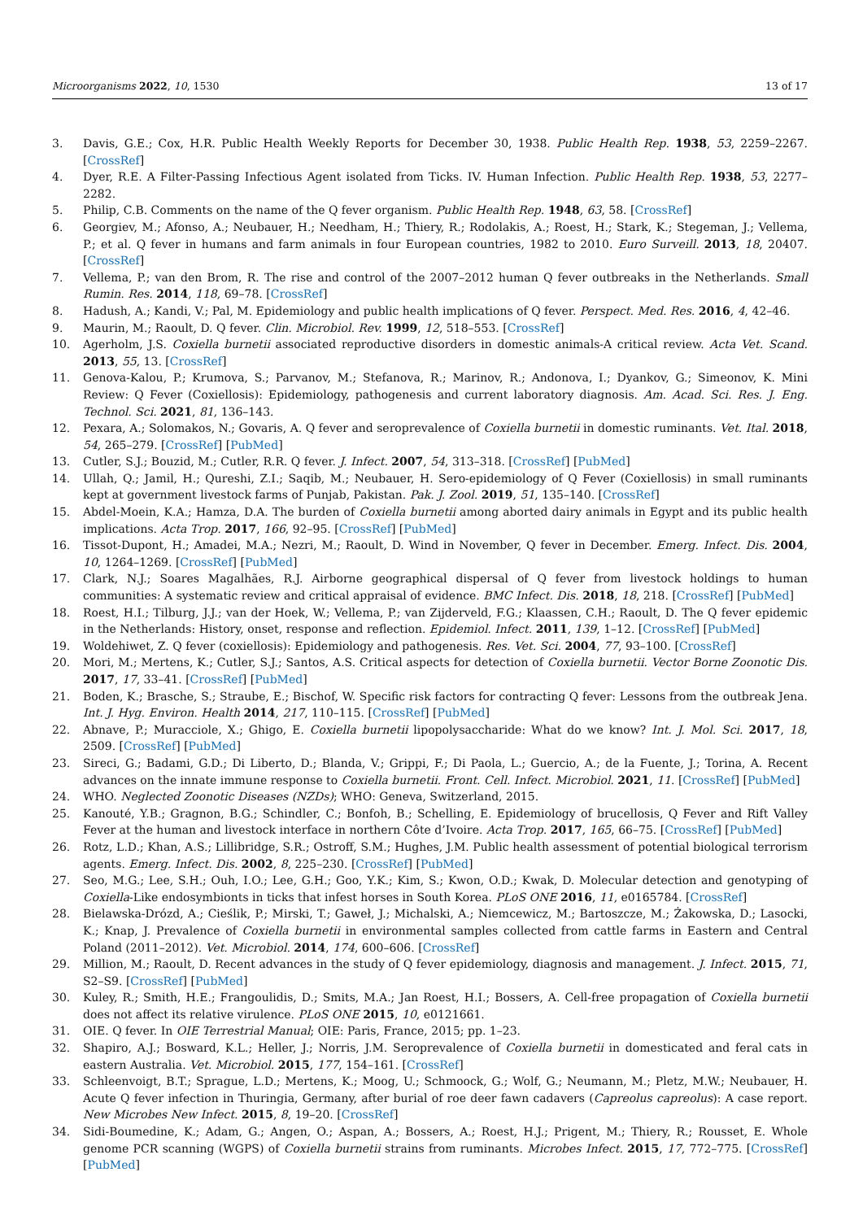Microorganisms 2022, 10, 1530 13 of 17
3. Davis, G.E.; Cox, H.R. Public Health Weekly Reports for December 30, 1938. Public Health Rep. 1938, 53, 2259–2267. [CrossRef]
4. Dyer, R.E. A Filter-Passing Infectious Agent isolated from Ticks. IV. Human Infection. Public Health Rep. 1938, 53, 2277–2282.
5. Philip, C.B. Comments on the name of the Q fever organism. Public Health Rep. 1948, 63, 58. [CrossRef]
6. Georgiev, M.; Afonso, A.; Neubauer, H.; Needham, H.; Thiery, R.; Rodolakis, A.; Roest, H.; Stark, K.; Stegeman, J.; Vellema, P.; et al. Q fever in humans and farm animals in four European countries, 1982 to 2010. Euro Surveill. 2013, 18, 20407. [CrossRef]
7. Vellema, P.; van den Brom, R. The rise and control of the 2007–2012 human Q fever outbreaks in the Netherlands. Small Rumin. Res. 2014, 118, 69–78. [CrossRef]
8. Hadush, A.; Kandi, V.; Pal, M. Epidemiology and public health implications of Q fever. Perspect. Med. Res. 2016, 4, 42–46.
9. Maurin, M.; Raoult, D. Q fever. Clin. Microbiol. Rev. 1999, 12, 518–553. [CrossRef]
10. Agerholm, J.S. Coxiella burnetii associated reproductive disorders in domestic animals-A critical review. Acta Vet. Scand. 2013, 55, 13. [CrossRef]
11. Genova-Kalou, P.; Krumova, S.; Parvanov, M.; Stefanova, R.; Marinov, R.; Andonova, I.; Dyankov, G.; Simeonov, K. Mini Review: Q Fever (Coxiellosis): Epidemiology, pathogenesis and current laboratory diagnosis. Am. Acad. Sci. Res. J. Eng. Technol. Sci. 2021, 81, 136–143.
12. Pexara, A.; Solomakos, N.; Govaris, A. Q fever and seroprevalence of Coxiella burnetii in domestic ruminants. Vet. Ital. 2018, 54, 265–279. [CrossRef] [PubMed]
13. Cutler, S.J.; Bouzid, M.; Cutler, R.R. Q fever. J. Infect. 2007, 54, 313–318. [CrossRef] [PubMed]
14. Ullah, Q.; Jamil, H.; Qureshi, Z.I.; Saqib, M.; Neubauer, H. Sero-epidemiology of Q Fever (Coxiellosis) in small ruminants kept at government livestock farms of Punjab, Pakistan. Pak. J. Zool. 2019, 51, 135–140. [CrossRef]
15. Abdel-Moein, K.A.; Hamza, D.A. The burden of Coxiella burnetii among aborted dairy animals in Egypt and its public health implications. Acta Trop. 2017, 166, 92–95. [CrossRef] [PubMed]
16. Tissot-Dupont, H.; Amadei, M.A.; Nezri, M.; Raoult, D. Wind in November, Q fever in December. Emerg. Infect. Dis. 2004, 10, 1264–1269. [CrossRef] [PubMed]
17. Clark, N.J.; Soares Magalhães, R.J. Airborne geographical dispersal of Q fever from livestock holdings to human communities: A systematic review and critical appraisal of evidence. BMC Infect. Dis. 2018, 18, 218. [CrossRef] [PubMed]
18. Roest, H.I.; Tilburg, J.J.; van der Hoek, W.; Vellema, P.; van Zijderveld, F.G.; Klaassen, C.H.; Raoult, D. The Q fever epidemic in the Netherlands: History, onset, response and reflection. Epidemiol. Infect. 2011, 139, 1–12. [CrossRef] [PubMed]
19. Woldehiwet, Z. Q fever (coxiellosis): Epidemiology and pathogenesis. Res. Vet. Sci. 2004, 77, 93–100. [CrossRef]
20. Mori, M.; Mertens, K.; Cutler, S.J.; Santos, A.S. Critical aspects for detection of Coxiella burnetii. Vector Borne Zoonotic Dis. 2017, 17, 33–41. [CrossRef] [PubMed]
21. Boden, K.; Brasche, S.; Straube, E.; Bischof, W. Specific risk factors for contracting Q fever: Lessons from the outbreak Jena. Int. J. Hyg. Environ. Health 2014, 217, 110–115. [CrossRef] [PubMed]
22. Abnave, P.; Muracciole, X.; Ghigo, E. Coxiella burnetii lipopolysaccharide: What do we know? Int. J. Mol. Sci. 2017, 18, 2509. [CrossRef] [PubMed]
23. Sireci, G.; Badami, G.D.; Di Liberto, D.; Blanda, V.; Grippi, F.; Di Paola, L.; Guercio, A.; de la Fuente, J.; Torina, A. Recent advances on the innate immune response to Coxiella burnetii. Front. Cell. Infect. Microbiol. 2021, 11. [CrossRef] [PubMed]
24. WHO. Neglected Zoonotic Diseases (NZDs); WHO: Geneva, Switzerland, 2015.
25. Kanouté, Y.B.; Gragnon, B.G.; Schindler, C.; Bonfoh, B.; Schelling, E. Epidemiology of brucellosis, Q Fever and Rift Valley Fever at the human and livestock interface in northern Côte d’Ivoire. Acta Trop. 2017, 165, 66–75. [CrossRef] [PubMed]
26. Rotz, L.D.; Khan, A.S.; Lillibridge, S.R.; Ostroff, S.M.; Hughes, J.M. Public health assessment of potential biological terrorism agents. Emerg. Infect. Dis. 2002, 8, 225–230. [CrossRef] [PubMed]
27. Seo, M.G.; Lee, S.H.; Ouh, I.O.; Lee, G.H.; Goo, Y.K.; Kim, S.; Kwon, O.D.; Kwak, D. Molecular detection and genotyping of Coxiella-Like endosymbionts in ticks that infest horses in South Korea. PLoS ONE 2016, 11, e0165784. [CrossRef]
28. Bielawska-Drózd, A.; Cieślik, P.; Mirski, T.; Gaweł, J.; Michalski, A.; Niemcewicz, M.; Bartoszcze, M.; Żakowska, D.; Lasocki, K.; Knap, J. Prevalence of Coxiella burnetii in environmental samples collected from cattle farms in Eastern and Central Poland (2011–2012). Vet. Microbiol. 2014, 174, 600–606. [CrossRef]
29. Million, M.; Raoult, D. Recent advances in the study of Q fever epidemiology, diagnosis and management. J. Infect. 2015, 71, S2–S9. [CrossRef] [PubMed]
30. Kuley, R.; Smith, H.E.; Frangoulidis, D.; Smits, M.A.; Jan Roest, H.I.; Bossers, A. Cell-free propagation of Coxiella burnetii does not affect its relative virulence. PLoS ONE 2015, 10, e0121661.
31. OIE. Q fever. In OIE Terrestrial Manual; OIE: Paris, France, 2015; pp. 1–23.
32. Shapiro, A.J.; Bosward, K.L.; Heller, J.; Norris, J.M. Seroprevalence of Coxiella burnetii in domesticated and feral cats in eastern Australia. Vet. Microbiol. 2015, 177, 154–161. [CrossRef]
33. Schleenvoigt, B.T.; Sprague, L.D.; Mertens, K.; Moog, U.; Schmoock, G.; Wolf, G.; Neumann, M.; Pletz, M.W.; Neubauer, H. Acute Q fever infection in Thuringia, Germany, after burial of roe deer fawn cadavers (Capreolus capreolus): A case report. New Microbes New Infect. 2015, 8, 19–20. [CrossRef]
34. Sidi-Boumedine, K.; Adam, G.; Angen, O.; Aspan, A.; Bossers, A.; Roest, H.J.; Prigent, M.; Thiery, R.; Rousset, E. Whole genome PCR scanning (WGPS) of Coxiella burnetii strains from ruminants. Microbes Infect. 2015, 17, 772–775. [CrossRef] [PubMed]